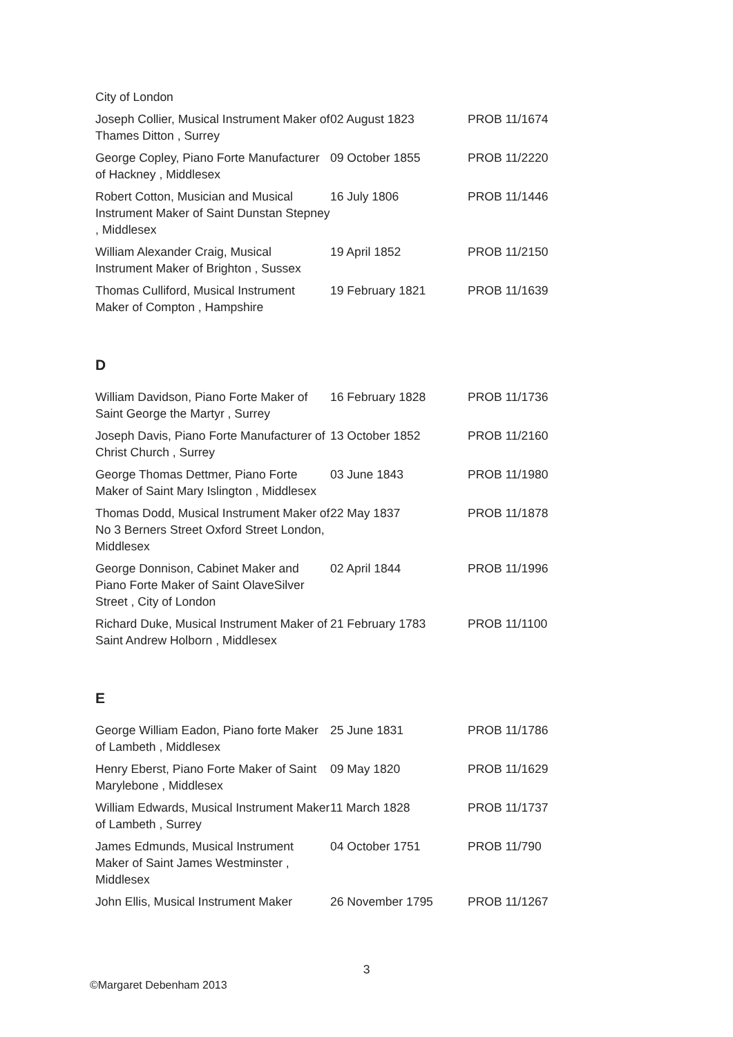| City of London | | |
| Joseph Collier, Musical Instrument Maker of Thames Ditton , Surrey | 02 August 1823 | PROB 11/1674 |
| George Copley, Piano Forte Manufacturer of Hackney , Middlesex | 09 October 1855 | PROB 11/2220 |
| Robert Cotton, Musician and Musical Instrument Maker of Saint Dunstan Stepney , Middlesex | 16 July 1806 | PROB 11/1446 |
| William Alexander Craig, Musical Instrument Maker of Brighton , Sussex | 19 April 1852 | PROB 11/2150 |
| Thomas Culliford, Musical Instrument Maker of Compton , Hampshire | 19 February 1821 | PROB 11/1639 |
D
| William Davidson, Piano Forte Maker of Saint George the Martyr , Surrey | 16 February 1828 | PROB 11/1736 |
| Joseph Davis, Piano Forte Manufacturer of Christ Church , Surrey | 13 October 1852 | PROB 11/2160 |
| George Thomas Dettmer, Piano Forte Maker of Saint Mary Islington , Middlesex | 03 June 1843 | PROB 11/1980 |
| Thomas Dodd, Musical Instrument Maker of No 3 Berners Street Oxford Street London, Middlesex | 22 May 1837 | PROB 11/1878 |
| George Donnison, Cabinet Maker and Piano Forte Maker of Saint OlaveSilver Street , City of London | 02 April 1844 | PROB 11/1996 |
| Richard Duke, Musical Instrument Maker of Saint Andrew Holborn , Middlesex | 21 February 1783 | PROB 11/1100 |
E
| George William Eadon, Piano forte Maker of Lambeth , Middlesex | 25 June 1831 | PROB 11/1786 |
| Henry Eberst, Piano Forte Maker of Saint Marylebone , Middlesex | 09 May 1820 | PROB 11/1629 |
| William Edwards, Musical Instrument Maker of Lambeth , Surrey | 11 March 1828 | PROB 11/1737 |
| James Edmunds, Musical Instrument Maker of Saint James Westminster , Middlesex | 04 October 1751 | PROB 11/790 |
| John Ellis, Musical Instrument Maker | 26 November 1795 | PROB 11/1267 |
3
©Margaret Debenham 2013